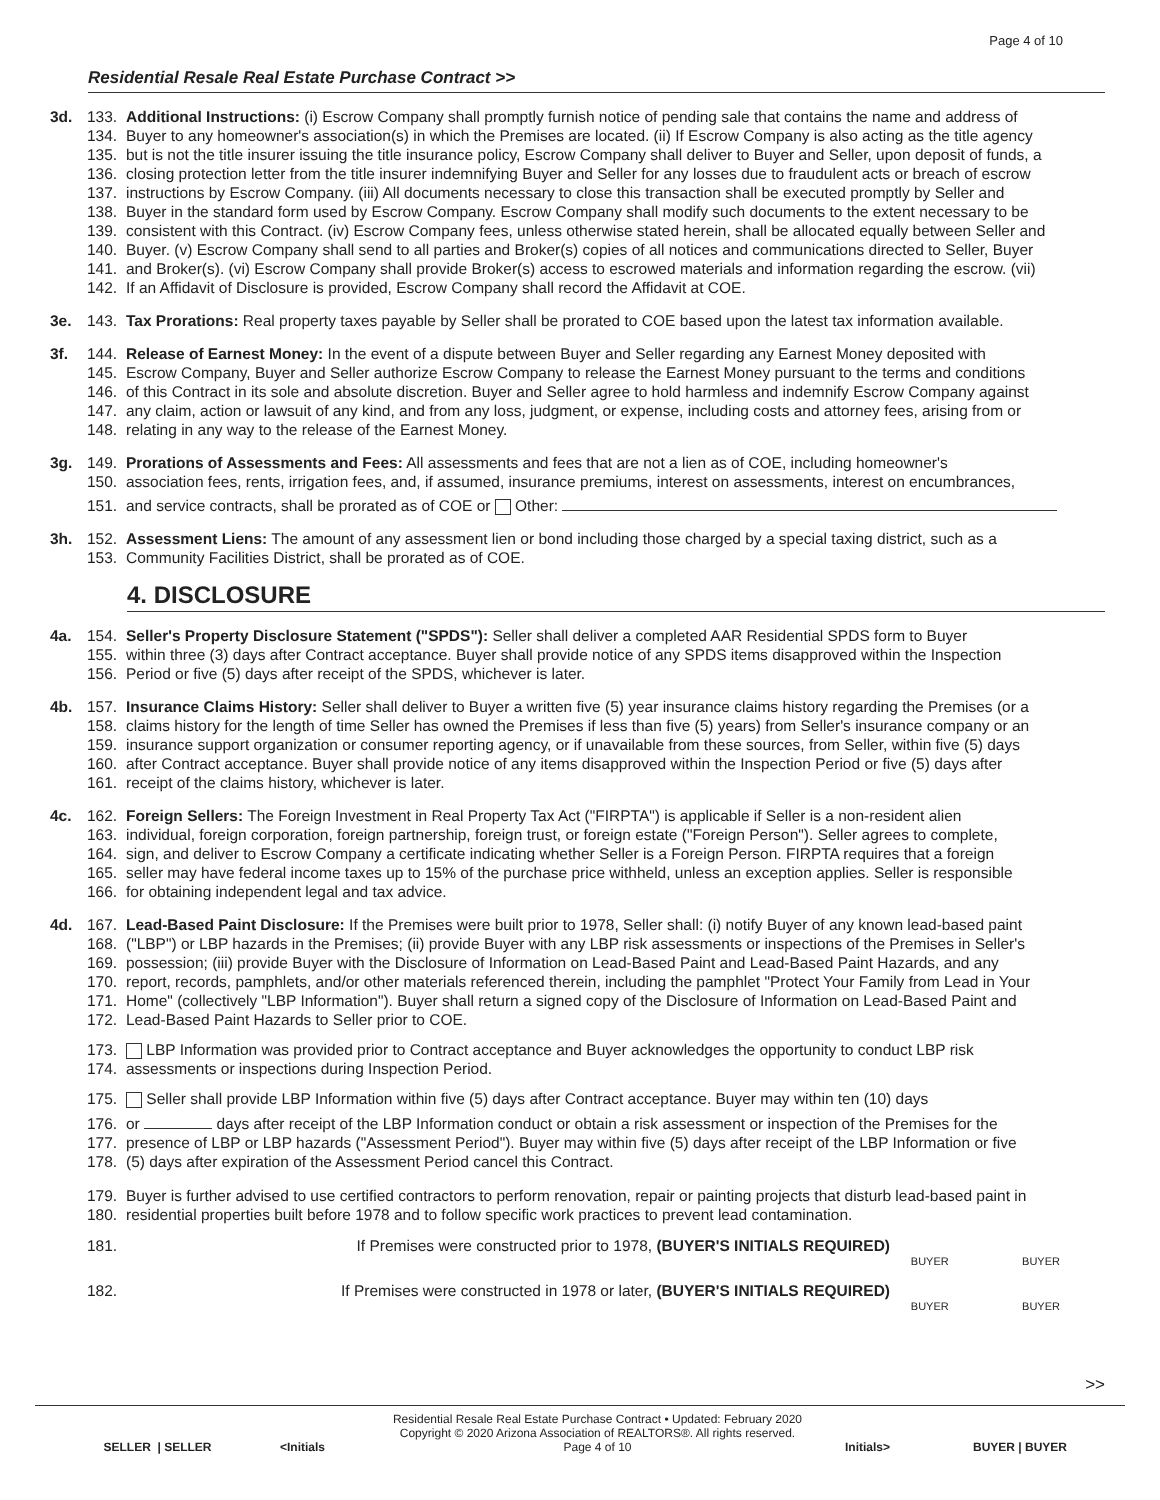Page 4 of 10
Residential Resale Real Estate Purchase Contract >>
3d. 133. Additional Instructions: (i) Escrow Company shall promptly furnish notice of pending sale that contains the name and address of
134. Buyer to any homeowner's association(s) in which the Premises are located. (ii) If Escrow Company is also acting as the title agency
135. but is not the title insurer issuing the title insurance policy, Escrow Company shall deliver to Buyer and Seller, upon deposit of funds, a
136. closing protection letter from the title insurer indemnifying Buyer and Seller for any losses due to fraudulent acts or breach of escrow
137. instructions by Escrow Company. (iii) All documents necessary to close this transaction shall be executed promptly by Seller and
138. Buyer in the standard form used by Escrow Company. Escrow Company shall modify such documents to the extent necessary to be
139. consistent with this Contract. (iv) Escrow Company fees, unless otherwise stated herein, shall be allocated equally between Seller and
140. Buyer. (v) Escrow Company shall send to all parties and Broker(s) copies of all notices and communications directed to Seller, Buyer
141. and Broker(s). (vi) Escrow Company shall provide Broker(s) access to escrowed materials and information regarding the escrow. (vii)
142. If an Affidavit of Disclosure is provided, Escrow Company shall record the Affidavit at COE.
3e. 143. Tax Prorations: Real property taxes payable by Seller shall be prorated to COE based upon the latest tax information available.
3f. 144. Release of Earnest Money: In the event of a dispute between Buyer and Seller regarding any Earnest Money deposited with
145. Escrow Company, Buyer and Seller authorize Escrow Company to release the Earnest Money pursuant to the terms and conditions
146. of this Contract in its sole and absolute discretion. Buyer and Seller agree to hold harmless and indemnify Escrow Company against
147. any claim, action or lawsuit of any kind, and from any loss, judgment, or expense, including costs and attorney fees, arising from or
148. relating in any way to the release of the Earnest Money.
3g. 149. Prorations of Assessments and Fees: All assessments and fees that are not a lien as of COE, including homeowner's
150. association fees, rents, irrigation fees, and, if assumed, insurance premiums, interest on assessments, interest on encumbrances,
151. and service contracts, shall be prorated as of COE or Other:
3h. 152. Assessment Liens: The amount of any assessment lien or bond including those charged by a special taxing district, such as a
153. Community Facilities District, shall be prorated as of COE.
4. DISCLOSURE
4a. 154. Seller's Property Disclosure Statement ("SPDS"): Seller shall deliver a completed AAR Residential SPDS form to Buyer
155. within three (3) days after Contract acceptance. Buyer shall provide notice of any SPDS items disapproved within the Inspection
156. Period or five (5) days after receipt of the SPDS, whichever is later.
4b. 157. Insurance Claims History: Seller shall deliver to Buyer a written five (5) year insurance claims history regarding the Premises (or a
158. claims history for the length of time Seller has owned the Premises if less than five (5) years) from Seller's insurance company or an
159. insurance support organization or consumer reporting agency, or if unavailable from these sources, from Seller, within five (5) days
160. after Contract acceptance. Buyer shall provide notice of any items disapproved within the Inspection Period or five (5) days after
161. receipt of the claims history, whichever is later.
4c. 162. Foreign Sellers: The Foreign Investment in Real Property Tax Act ("FIRPTA") is applicable if Seller is a non-resident alien
163. individual, foreign corporation, foreign partnership, foreign trust, or foreign estate ("Foreign Person"). Seller agrees to complete,
164. sign, and deliver to Escrow Company a certificate indicating whether Seller is a Foreign Person. FIRPTA requires that a foreign
165. seller may have federal income taxes up to 15% of the purchase price withheld, unless an exception applies. Seller is responsible
166. for obtaining independent legal and tax advice.
4d. 167. Lead-Based Paint Disclosure: If the Premises were built prior to 1978, Seller shall: (i) notify Buyer of any known lead-based paint
168. ("LBP") or LBP hazards in the Premises; (ii) provide Buyer with any LBP risk assessments or inspections of the Premises in Seller's
169. possession; (iii) provide Buyer with the Disclosure of Information on Lead-Based Paint and Lead-Based Paint Hazards, and any
170. report, records, pamphlets, and/or other materials referenced therein, including the pamphlet "Protect Your Family from Lead in Your
171. Home" (collectively "LBP Information"). Buyer shall return a signed copy of the Disclosure of Information on Lead-Based Paint and
172. Lead-Based Paint Hazards to Seller prior to COE.
173. LBP Information was provided prior to Contract acceptance and Buyer acknowledges the opportunity to conduct LBP risk
174. assessments or inspections during Inspection Period.
175. Seller shall provide LBP Information within five (5) days after Contract acceptance. Buyer may within ten (10) days
176. or days after receipt of the LBP Information conduct or obtain a risk assessment or inspection of the Premises for the
177. presence of LBP or LBP hazards ("Assessment Period"). Buyer may within five (5) days after receipt of the LBP Information or five
178. (5) days after expiration of the Assessment Period cancel this Contract.
179. Buyer is further advised to use certified contractors to perform renovation, repair or painting projects that disturb lead-based paint in
180. residential properties built before 1978 and to follow specific work practices to prevent lead contamination.
181. If Premises were constructed prior to 1978, (BUYER'S INITIALS REQUIRED)
BUYER BUYER
182. If Premises were constructed in 1978 or later, (BUYER'S INITIALS REQUIRED)
BUYER BUYER
>>
SELLER | SELLER
<Initials
Residential Resale Real Estate Purchase Contract • Updated: February 2020
Copyright © 2020 Arizona Association of REALTORS®. All rights reserved.
Page 4 of 10
Initials>
BUYER | BUYER